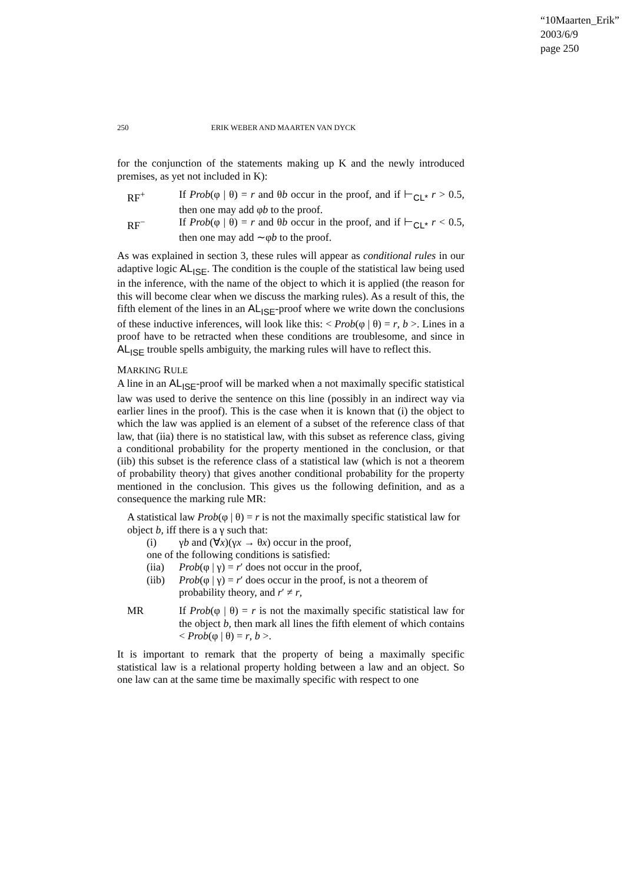“10Maarten_Erik”
2003/6/9
page 250
250 ERIK WEBER AND MAARTEN VAN DYCK
for the conjunction of the statements making up K and the newly introduced premises, as yet not included in K):
RF<sup>+</sup> If Prob(φ | θ) = r and θb occur in the proof, and if ⊢<sub>CL*</sub> r > 0.5, then one may add φb to the proof.
RF<sup>−</sup> If Prob(φ | θ) = r and θb occur in the proof, and if ⊢<sub>CL*</sub> r < 0.5, then one may add ∼φb to the proof.
As was explained in section 3, these rules will appear as conditional rules in our adaptive logic AL<sub>ISE</sub>. The condition is the couple of the statistical law being used in the inference, with the name of the object to which it is applied (the reason for this will become clear when we discuss the marking rules). As a result of this, the fifth element of the lines in an AL<sub>ISE</sub>-proof where we write down the conclusions of these inductive inferences, will look like this: < Prob(φ | θ) = r, b >. Lines in a proof have to be retracted when these conditions are troublesome, and since in AL<sub>ISE</sub> trouble spells ambiguity, the marking rules will have to reflect this.
MARKING RULE
A line in an AL<sub>ISE</sub>-proof will be marked when a not maximally specific statistical law was used to derive the sentence on this line (possibly in an indirect way via earlier lines in the proof). This is the case when it is known that (i) the object to which the law was applied is an element of a subset of the reference class of that law, that (iia) there is no statistical law, with this subset as reference class, giving a conditional probability for the property mentioned in the conclusion, or that (iib) this subset is the reference class of a statistical law (which is not a theorem of probability theory) that gives another conditional probability for the property mentioned in the conclusion. This gives us the following definition, and as a consequence the marking rule MR:
A statistical law Prob(φ | θ) = r is not the maximally specific statistical law for object b, iff there is a γ such that:
(i) γb and (∀x)(γx → θx) occur in the proof,
one of the following conditions is satisfied:
(iia) Prob(φ | γ) = r′ does not occur in the proof,
(iib) Prob(φ | γ) = r′ does occur in the proof, is not a theorem of probability theory, and r′ ≠ r,
MR If Prob(φ | θ) = r is not the maximally specific statistical law for the object b, then mark all lines the fifth element of which contains < Prob(φ | θ) = r, b >.
It is important to remark that the property of being a maximally specific statistical law is a relational property holding between a law and an object. So one law can at the same time be maximally specific with respect to one